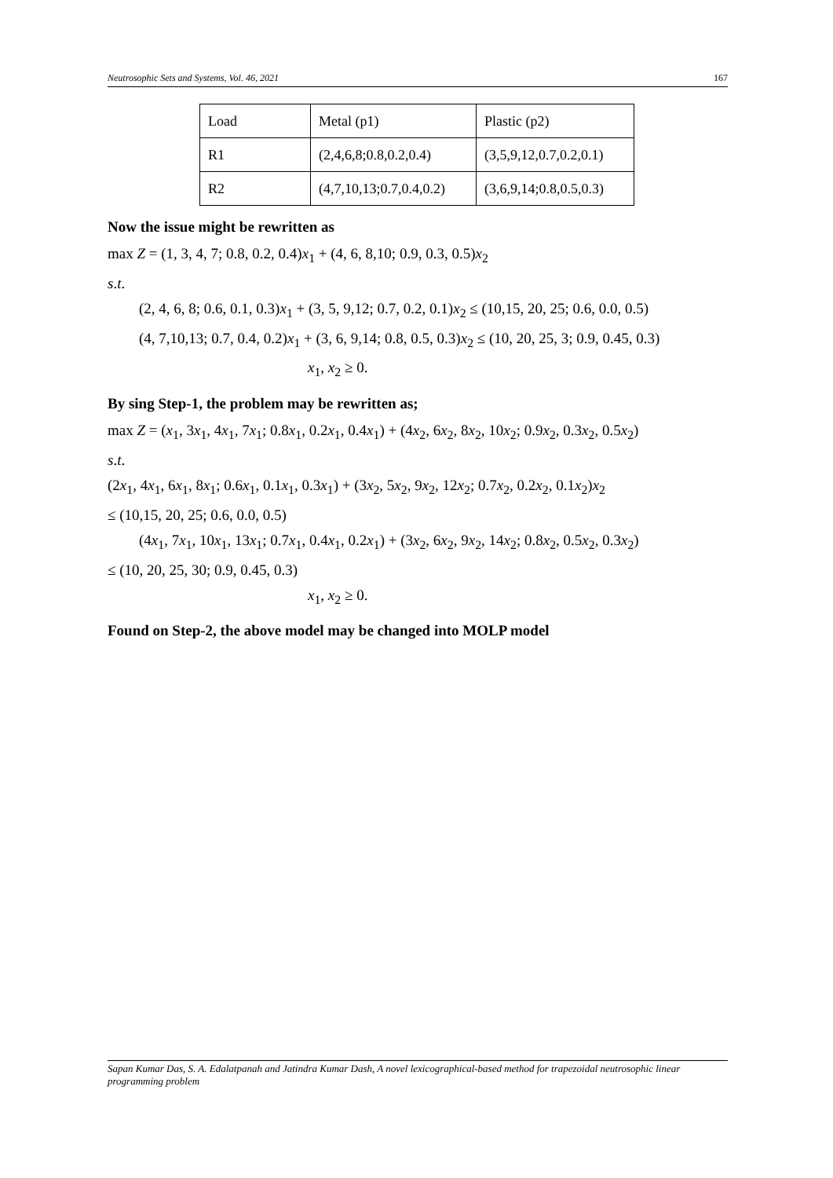Neutrosophic Sets and Systems, Vol. 46, 2021 167
| Load | Metal (p1) | Plastic (p2) |
| R1 | (2,4,6,8;0.8,0.2,0.4) | (3,5,9,12,0.7,0.2,0.1) |
| R2 | (4,7,10,13;0.7,0.4,0.2) | (3,6,9,14;0.8,0.5,0.3) |
Now the issue might be rewritten as
max Z = (1, 3, 4, 7; 0.8, 0.2, 0.4)x<sub>1</sub> + (4, 6, 8,10; 0.9, 0.3, 0.5)x<sub>2</sub>
s.t.
(2, 4, 6, 8; 0.6, 0.1, 0.3)x<sub>1</sub> + (3, 5, 9,12; 0.7, 0.2, 0.1)x<sub>2</sub> ≤ (10,15, 20, 25; 0.6, 0.0, 0.5)
(4, 7,10,13; 0.7, 0.4, 0.2)x<sub>1</sub> + (3, 6, 9,14; 0.8, 0.5, 0.3)x<sub>2</sub> ≤ (10, 20, 25, 3; 0.9, 0.45, 0.3)
x<sub>1</sub>, x<sub>2</sub> ≥ 0.
By sing Step-1, the problem may be rewritten as;
max Z = (x<sub>1</sub>, 3x<sub>1</sub>, 4x<sub>1</sub>, 7x<sub>1</sub>; 0.8x<sub>1</sub>, 0.2x<sub>1</sub>, 0.4x<sub>1</sub>) + (4x<sub>2</sub>, 6x<sub>2</sub>, 8x<sub>2</sub>, 10x<sub>2</sub>; 0.9x<sub>2</sub>, 0.3x<sub>2</sub>, 0.5x<sub>2</sub>)
s.t.
(2x<sub>1</sub>, 4x<sub>1</sub>, 6x<sub>1</sub>, 8x<sub>1</sub>; 0.6x<sub>1</sub>, 0.1x<sub>1</sub>, 0.3x<sub>1</sub>) + (3x<sub>2</sub>, 5x<sub>2</sub>, 9x<sub>2</sub>, 12x<sub>2</sub>; 0.7x<sub>2</sub>, 0.2x<sub>2</sub>, 0.1x<sub>2</sub>)x<sub>2</sub>
≤ (10,15, 20, 25; 0.6, 0.0, 0.5)
(4x<sub>1</sub>, 7x<sub>1</sub>, 10x<sub>1</sub>, 13x<sub>1</sub>; 0.7x<sub>1</sub>, 0.4x<sub>1</sub>, 0.2x<sub>1</sub>) + (3x<sub>2</sub>, 6x<sub>2</sub>, 9x<sub>2</sub>, 14x<sub>2</sub>; 0.8x<sub>2</sub>, 0.5x<sub>2</sub>, 0.3x<sub>2</sub>)
≤ (10, 20, 25, 30; 0.9, 0.45, 0.3)
x<sub>1</sub>, x<sub>2</sub> ≥ 0.
Found on Step-2, the above model may be changed into MOLP model
Sapan Kumar Das, S. A. Edalatpanah and Jatindra Kumar Dash, A novel lexicographical-based method for trapezoidal neutrosophic linear programming problem